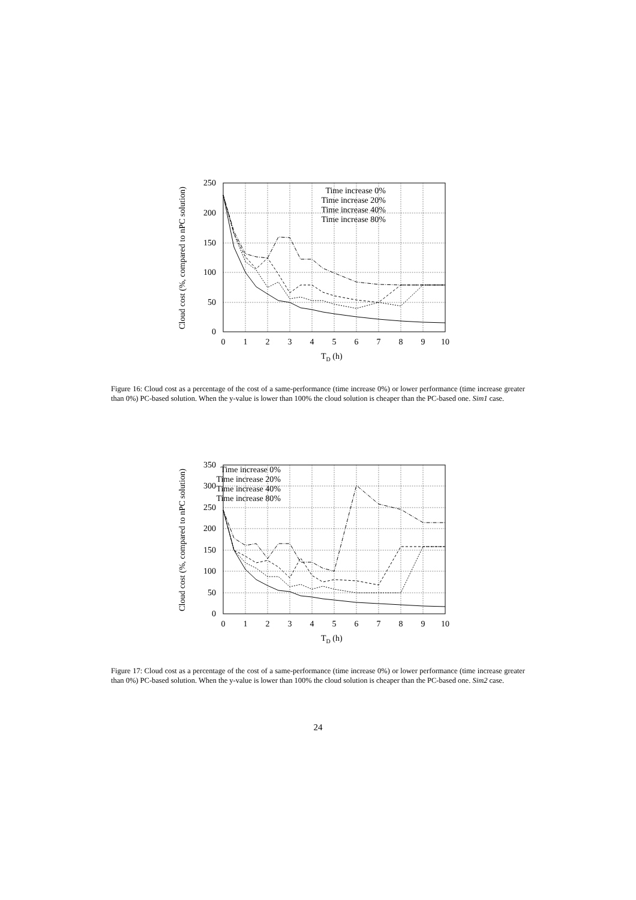Cloud cost (%, compared to nPC solution)
250
200
150
100
50
0
0
1
2
3
4
5
6
7
8
9
10
TD (h)
Time increase 0%
Time increase 20%
Time increase 40%
Time increase 80%
Figure 16: Cloud cost as a percentage of the cost of a same-performance (time increase 0%) or lower performance (time increase greater than 0%) PC-based solution. When the y-value is lower than 100% the cloud solution is cheaper than the PC-based one. Sim1 case.
Cloud cost (%, compared to nPC solution)
350
300
250
200
150
100
50
0
0
1
2
3
4
5
6
7
8
9
10
TD (h)
Time increase 0%
Time increase 20%
Time increase 40%
Time increase 80%
Figure 17: Cloud cost as a percentage of the cost of a same-performance (time increase 0%) or lower performance (time increase greater than 0%) PC-based solution. When the y-value is lower than 100% the cloud solution is cheaper than the PC-based one. Sim2 case.
24